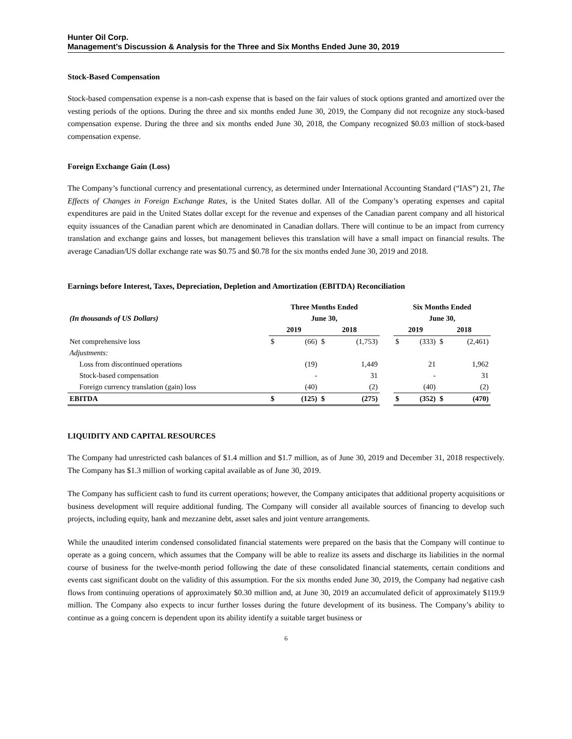Hunter Oil Corp.
Management’s Discussion & Analysis for the Three and Six Months Ended June 30, 2019
Stock-Based Compensation
Stock-based compensation expense is a non-cash expense that is based on the fair values of stock options granted and amortized over the vesting periods of the options. During the three and six months ended June 30, 2019, the Company did not recognize any stock-based compensation expense. During the three and six months ended June 30, 2018, the Company recognized $0.03 million of stock-based compensation expense.
Foreign Exchange Gain (Loss)
The Company’s functional currency and presentational currency, as determined under International Accounting Standard (“IAS”) 21, The Effects of Changes in Foreign Exchange Rates, is the United States dollar. All of the Company’s operating expenses and capital expenditures are paid in the United States dollar except for the revenue and expenses of the Canadian parent company and all historical equity issuances of the Canadian parent which are denominated in Canadian dollars. There will continue to be an impact from currency translation and exchange gains and losses, but management believes this translation will have a small impact on financial results. The average Canadian/US dollar exchange rate was $0.75 and $0.78 for the six months ended June 30, 2019 and 2018.
Earnings before Interest, Taxes, Depreciation, Depletion and Amortization (EBITDA) Reconciliation
| | Three Months Ended | | | | | Six Months Ended | | | |
| --- | --- | --- | --- | --- | --- | --- | --- | --- | --- |
| (In thousands of US Dollars) | June 30, | | | | | June 30, | | | |
| | 2019 | | 2018 | | | 2019 | | 2018 | |
| Net comprehensive loss | $ | (66) | $ | (1,753) | | $ | (333) | $ | (2,461) |
| Adjustments: | | | | | | | | | |
| Loss from discontinued operations | | (19) | | 1,449 | | | 21 | | 1,962 |
| Stock-based compensation | | - | | 31 | | | - | | 31 |
| Foreign currency translation (gain) loss | | (40) | | (2) | | | (40) | | (2) |
| EBITDA | $ | (125) | $ | (275) | | $ | (352) | $ | (470) |
LIQUIDITY AND CAPITAL RESOURCES
The Company had unrestricted cash balances of $1.4 million and $1.7 million, as of June 30, 2019 and December 31, 2018 respectively. The Company has $1.3 million of working capital available as of June 30, 2019.
The Company has sufficient cash to fund its current operations; however, the Company anticipates that additional property acquisitions or business development will require additional funding. The Company will consider all available sources of financing to develop such projects, including equity, bank and mezzanine debt, asset sales and joint venture arrangements.
While the unaudited interim condensed consolidated financial statements were prepared on the basis that the Company will continue to operate as a going concern, which assumes that the Company will be able to realize its assets and discharge its liabilities in the normal course of business for the twelve-month period following the date of these consolidated financial statements, certain conditions and events cast significant doubt on the validity of this assumption. For the six months ended June 30, 2019, the Company had negative cash flows from continuing operations of approximately $0.30 million and, at June 30, 2019 an accumulated deficit of approximately $119.9 million. The Company also expects to incur further losses during the future development of its business. The Company’s ability to continue as a going concern is dependent upon its ability identify a suitable target business or
6